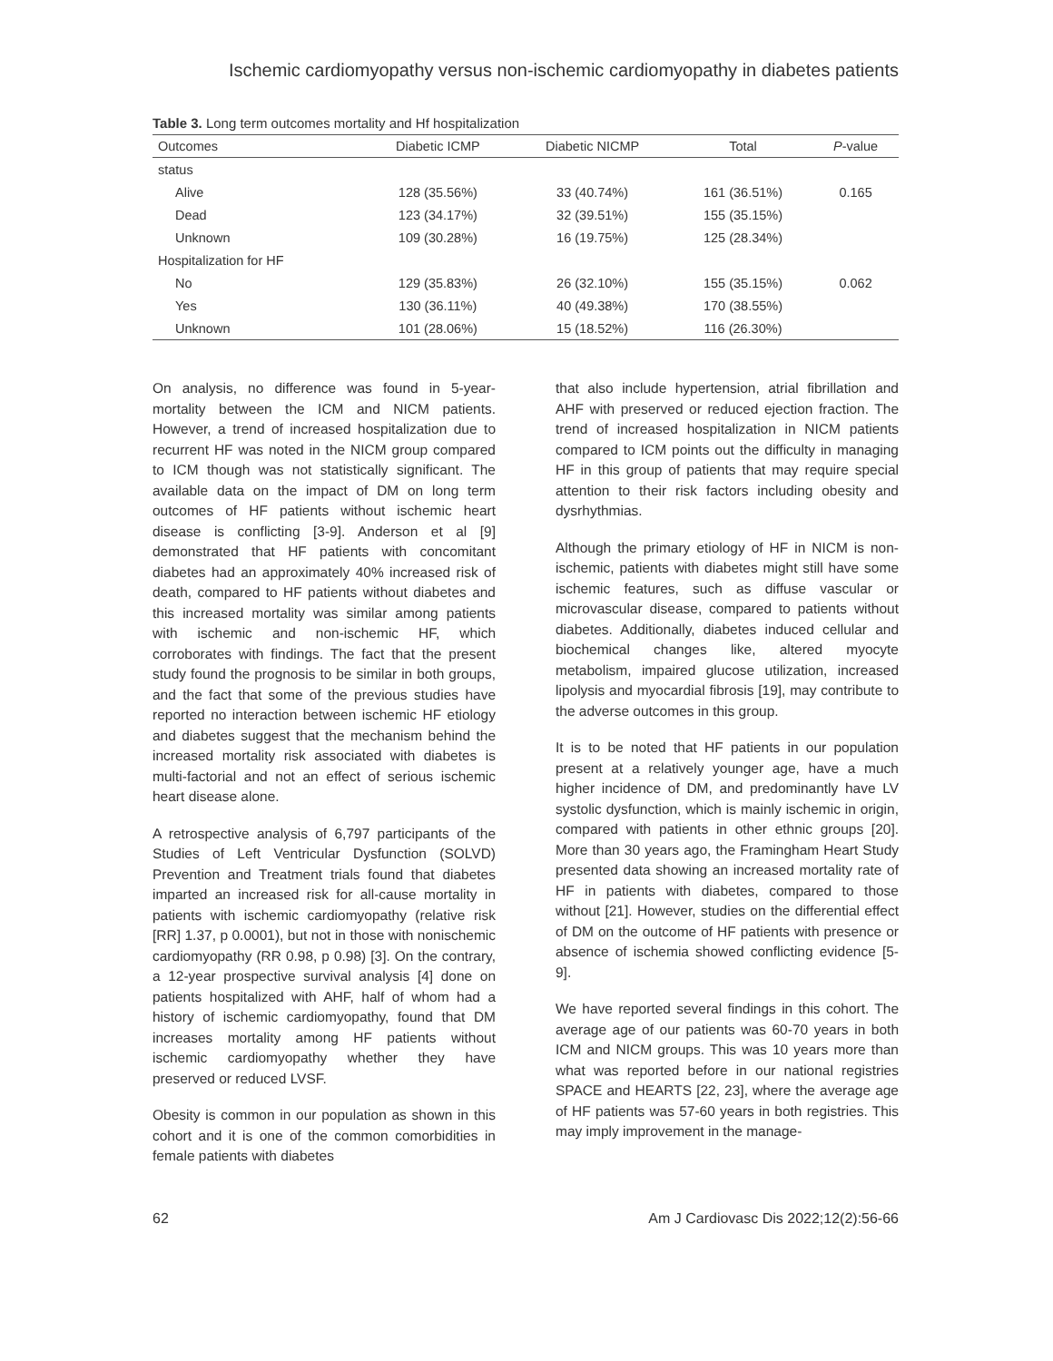Ischemic cardiomyopathy versus non-ischemic cardiomyopathy in diabetes patients
Table 3. Long term outcomes mortality and Hf hospitalization
| Outcomes | Diabetic ICMP | Diabetic NICMP | Total | P -value |
| --- | --- | --- | --- | --- |
| status | | | | |
| Alive | 128 (35.56%) | 33 (40.74%) | 161 (36.51%) | 0.165 |
| Dead | 123 (34.17%) | 32 (39.51%) | 155 (35.15%) | |
| Unknown | 109 (30.28%) | 16 (19.75%) | 125 (28.34%) | |
| Hospitalization for HF | | | | |
| No | 129 (35.83%) | 26 (32.10%) | 155 (35.15%) | 0.062 |
| Yes | 130 (36.11%) | 40 (49.38%) | 170 (38.55%) | |
| Unknown | 101 (28.06%) | 15 (18.52%) | 116 (26.30%) | |
On analysis, no difference was found in 5-year-mortality between the ICM and NICM patients. However, a trend of increased hospitalization due to recurrent HF was noted in the NICM group compared to ICM though was not statistically significant. The available data on the impact of DM on long term outcomes of HF patients without ischemic heart disease is conflicting [3-9]. Anderson et al [9] demonstrated that HF patients with concomitant diabetes had an approximately 40% increased risk of death, compared to HF patients without diabetes and this increased mortality was similar among patients with ischemic and non-ischemic HF, which corroborates with findings. The fact that the present study found the prognosis to be similar in both groups, and the fact that some of the previous studies have reported no interaction between ischemic HF etiology and diabetes suggest that the mechanism behind the increased mortality risk associated with diabetes is multi-factorial and not an effect of serious ischemic heart disease alone.
A retrospective analysis of 6,797 participants of the Studies of Left Ventricular Dysfunction (SOLVD) Prevention and Treatment trials found that diabetes imparted an increased risk for all-cause mortality in patients with ischemic cardiomyopathy (relative risk [RR] 1.37, p 0.0001), but not in those with nonischemic cardiomyopathy (RR 0.98, p 0.98) [3]. On the contrary, a 12-year prospective survival analysis [4] done on patients hospitalized with AHF, half of whom had a history of ischemic cardiomyopathy, found that DM increases mortality among HF patients without ischemic cardiomyopathy whether they have preserved or reduced LVSF.
Obesity is common in our population as shown in this cohort and it is one of the common comorbidities in female patients with diabetes
that also include hypertension, atrial fibrillation and AHF with preserved or reduced ejection fraction. The trend of increased hospitalization in NICM patients compared to ICM points out the difficulty in managing HF in this group of patients that may require special attention to their risk factors including obesity and dysrhythmias.
Although the primary etiology of HF in NICM is non-ischemic, patients with diabetes might still have some ischemic features, such as diffuse vascular or microvascular disease, compared to patients without diabetes. Additionally, diabetes induced cellular and biochemical changes like, altered myocyte metabolism, impaired glucose utilization, increased lipolysis and myocardial fibrosis [19], may contribute to the adverse outcomes in this group.
It is to be noted that HF patients in our population present at a relatively younger age, have a much higher incidence of DM, and predominantly have LV systolic dysfunction, which is mainly ischemic in origin, compared with patients in other ethnic groups [20]. More than 30 years ago, the Framingham Heart Study presented data showing an increased mortality rate of HF in patients with diabetes, compared to those without [21]. However, studies on the differential effect of DM on the outcome of HF patients with presence or absence of ischemia showed conflicting evidence [5-9].
We have reported several findings in this cohort. The average age of our patients was 60-70 years in both ICM and NICM groups. This was 10 years more than what was reported before in our national registries SPACE and HEARTS [22, 23], where the average age of HF patients was 57-60 years in both registries. This may imply improvement in the manage-
62 Am J Cardiovasc Dis 2022;12(2):56-66